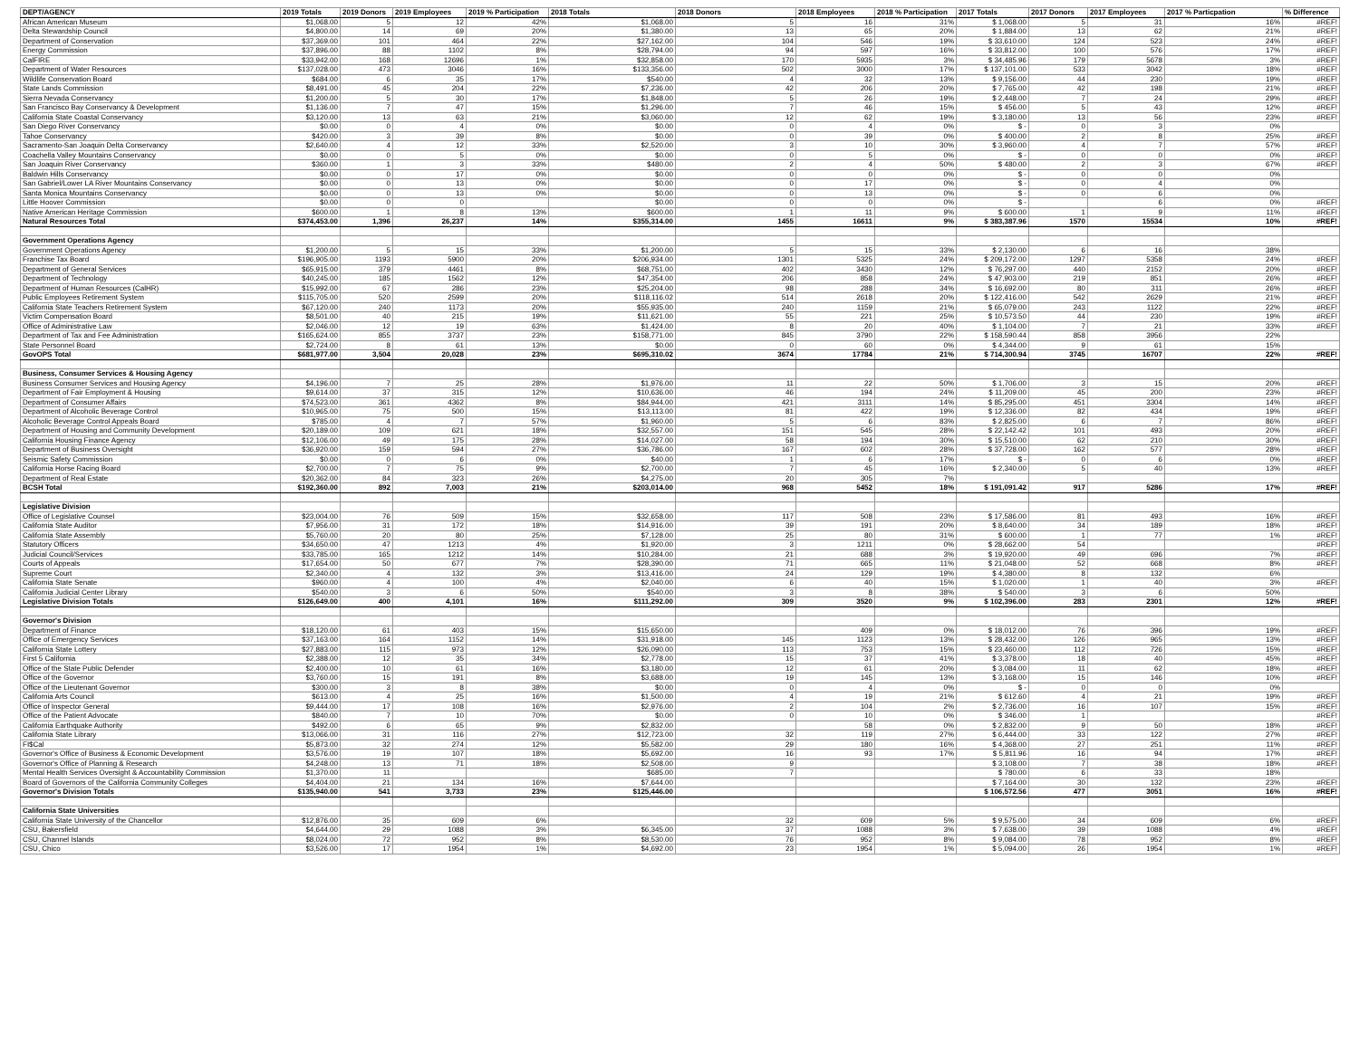| DEPT/AGENCY | 2019 Totals | 2019 Donors | 2019 Employees | 2019 % Participation | 2018 Totals | 2018 Donors | 2018 Employees | 2018 % Participation | 2017 Totals | 2017 Donors | 2017 Employees | 2017 % Particpation | % Difference |
| --- | --- | --- | --- | --- | --- | --- | --- | --- | --- | --- | --- | --- | --- |
| African American Museum | $1,068.00 | 5 | 12 | 42% | $1,068.00 | 5 | 16 | 31% | $ 1,068.00 | 5 | 31 | 16% | #REF! |
| Delta Stewardship Council | $4,800.00 | 14 | 69 | 20% | $1,380.00 | 13 | 65 | 20% | $ 1,884.00 | 13 | 62 | 21% | #REF! |
| Department of Conservation | $37,369.00 | 101 | 464 | 22% | $27,162.00 | 104 | 546 | 19% | $ 33,610.00 | 124 | 523 | 24% | #REF! |
| Energy Commission | $37,896.00 | 88 | 1102 | 8% | $28,794.00 | 94 | 597 | 16% | $ 33,812.00 | 100 | 576 | 17% | #REF! |
| CalFIRE | $33,942.00 | 168 | 12696 | 1% | $32,858.00 | 170 | 5935 | 3% | $ 34,485.96 | 179 | 5678 | 3% | #REF! |
| Department of Water Resources | $137,028.00 | 473 | 3046 | 16% | $133,356.00 | 502 | 3000 | 17% | $ 137,101.00 | 533 | 3042 | 18% | #REF! |
| Wildlife Conservation Board | $684.00 | 6 | 35 | 17% | $540.00 | 4 | 32 | 13% | $ 9,156.00 | 44 | 230 | 19% | #REF! |
| State Lands Commission | $8,491.00 | 45 | 204 | 22% | $7,236.00 | 42 | 206 | 20% | $ 7,765.00 | 42 | 198 | 21% | #REF! |
| Sierra Nevada Conservancy | $1,200.00 | 5 | 30 | 17% | $1,848.00 | 5 | 26 | 19% | $ 2,448.00 | 7 | 24 | 29% | #REF! |
| San Francisco Bay Conservancy & Development | $1,136.00 | 7 | 47 | 15% | $1,296.00 | 7 | 46 | 15% | $ 456.00 | 5 | 43 | 12% | #REF! |
| California State Coastal Conservancy | $3,120.00 | 13 | 63 | 21% | $3,060.00 | 12 | 62 | 19% | $ 3,180.00 | 13 | 56 | 23% | #REF! |
| San Diego River Conservancy | $0.00 | 0 | 4 | 0% | $0.00 | 0 | 4 | 0% | $ - | 0 | 3 | 0% | |
| Tahoe Conservancy | $420.00 | 3 | 39 | 8% | $0.00 | 0 | 39 | 0% | $ 400.00 | 2 | 8 | 25% | #REF! |
| Sacramento-San Joaquin Delta Conservancy | $2,640.00 | 4 | 12 | 33% | $2,520.00 | 3 | 10 | 30% | $ 3,960.00 | 4 | 7 | 57% | #REF! |
| Coachella Valley Mountains Conservancy | $0.00 | 0 | 5 | 0% | $0.00 | 0 | 5 | 0% | $ - | 0 | 0 | 0% | #REF! |
| San Joaquin River Conservancy | $360.00 | 1 | 3 | 33% | $480.00 | 2 | 4 | 50% | $ 480.00 | 2 | 3 | 67% | #REF! |
| Baldwin Hills Conservancy | $0.00 | 0 | 17 | 0% | $0.00 | 0 | 0 | 0% | $ - | 0 | 0 | 0% | |
| San Gabriel/Lower LA River Mountains Conservancy | $0.00 | 0 | 13 | 0% | $0.00 | 0 | 17 | 0% | $ - | 0 | 4 | 0% | |
| Santa Monica Mountains Conservancy | $0.00 | 0 | 13 | 0% | $0.00 | 0 | 13 | 0% | $ - | 0 | 6 | 0% | |
| Little Hoover Commission | $0.00 | 0 | 0 | | $0.00 | 0 | 0 | 0% | $ - | | 6 | 0% | #REF! |
| Native American Heritage Commission | $600.00 | 1 | 8 | 13% | $600.00 | 1 | 11 | 9% | $ 600.00 | 1 | 9 | 11% | #REF! |
| Natural Resources Total | $374,453.00 | 1,396 | 26,237 | 14% | $355,314.00 | 1455 | 16611 | 9% | $ 383,387.96 | 1570 | 15534 | 10% | #REF! |
| Government Operations Agency | | | | | | | | | | | | | |
| Government Operations Agency | $1,200.00 | 5 | 15 | 33% | $1,200.00 | 5 | 15 | 33% | $ 2,130.00 | 6 | 16 | 38% | |
| Franchise Tax Board | $196,905.00 | 1193 | 5900 | 20% | $206,934.00 | 1301 | 5325 | 24% | $ 209,172.00 | 1297 | 5358 | 24% | #REF! |
| Department of General Services | $65,915.00 | 379 | 4461 | 8% | $68,751.00 | 402 | 3430 | 12% | $ 76,297.00 | 440 | 2152 | 20% | #REF! |
| Department of Technology | $40,245.00 | 185 | 1562 | 12% | $47,354.00 | 206 | 858 | 24% | $ 47,903.00 | 219 | 851 | 26% | #REF! |
| Department of Human Resources (CalHR) | $15,992.00 | 67 | 286 | 23% | $25,204.00 | 98 | 288 | 34% | $ 16,692.00 | 80 | 311 | 26% | #REF! |
| Public Employees Retirement System | $115,705.00 | 520 | 2599 | 20% | $118,116.02 | 514 | 2618 | 20% | $ 122,416.00 | 542 | 2629 | 21% | #REF! |
| California State Teachers Retirement System | $67,120.00 | 240 | 1173 | 20% | $55,935.00 | 240 | 1159 | 21% | $ 65,079.00 | 243 | 1122 | 22% | #REF! |
| Victim Compensation Board | $8,501.00 | 40 | 215 | 19% | $11,621.00 | 55 | 221 | 25% | $ 10,573.50 | 44 | 230 | 19% | #REF! |
| Office of Administrative Law | $2,046.00 | 12 | 19 | 63% | $1,424.00 | 8 | 20 | 40% | $ 1,104.00 | 7 | 21 | 33% | #REF! |
| Department of Tax and Fee Administration | $165,624.00 | 855 | 3737 | 23% | $158,771.00 | 845 | 3790 | 22% | $ 158,590.44 | 858 | 3956 | 22% | |
| State Personnel Board | $2,724.00 | 8 | 61 | 13% | $0.00 | 0 | 60 | 0% | $ 4,344.00 | 9 | 61 | 15% | |
| GovOPS Total | $681,977.00 | 3,504 | 20,028 | 23% | $695,310.02 | 3674 | 17784 | 21% | $ 714,300.94 | 3745 | 16707 | 22% | #REF! |
| Business, Consumer Services & Housing Agency | | | | | | | | | | | | | |
| Business Consumer Services and Housing Agency | $4,196.00 | 7 | 25 | 28% | $1,976.00 | 11 | 22 | 50% | $ 1,706.00 | 3 | 15 | 20% | #REF! |
| Department of Fair Employment & Housing | $9,614.00 | 37 | 315 | 12% | $10,636.00 | 46 | 194 | 24% | $ 11,209.00 | 45 | 200 | 23% | #REF! |
| Department of Consumer Affairs | $74,523.00 | 361 | 4362 | 8% | $84,944.00 | 421 | 3111 | 14% | $ 85,295.00 | 451 | 3304 | 14% | #REF! |
| Department of Alcoholic Beverage Control | $10,965.00 | 75 | 500 | 15% | $13,113.00 | 81 | 422 | 19% | $ 12,336.00 | 82 | 434 | 19% | #REF! |
| Alcoholic Beverage Control Appeals Board | $785.00 | 4 | 7 | 57% | $1,960.00 | 5 | 6 | 83% | $ 2,825.00 | 6 | 7 | 86% | #REF! |
| Department of Housing and Community Development | $20,189.00 | 109 | 621 | 18% | $32,557.00 | 151 | 545 | 28% | $ 22,142.42 | 101 | 493 | 20% | #REF! |
| California Housing Finance Agency | $12,106.00 | 49 | 175 | 28% | $14,027.00 | 58 | 194 | 30% | $ 15,510.00 | 62 | 210 | 30% | #REF! |
| Department of Business Oversight | $36,920.00 | 159 | 594 | 27% | $36,786.00 | 167 | 602 | 28% | $ 37,728.00 | 162 | 577 | 28% | #REF! |
| Seismic Safety Commission | $0.00 | 0 | 6 | 0% | $40.00 | 1 | 6 | 17% | $ - | 0 | 6 | 0% | #REF! |
| California Horse Racing Board | $2,700.00 | 7 | 75 | 9% | $2,700.00 | 7 | 45 | 16% | $ 2,340.00 | 5 | 40 | 13% | #REF! |
| Department of Real Estate | $20,362.00 | 84 | 323 | 26% | $4,275.00 | 20 | 305 | 7% | | | | | |
| BCSH Total | $192,360.00 | 892 | 7,003 | 21% | $203,014.00 | 968 | 5452 | 18% | $ 191,091.42 | 917 | 5286 | 17% | #REF! |
| Legislative Division | | | | | | | | | | | | | |
| Office of Legislative Counsel | $23,004.00 | 76 | 509 | 15% | $32,658.00 | 117 | 508 | 23% | $ 17,586.00 | 81 | 493 | 16% | #REF! |
| California State Auditor | $7,956.00 | 31 | 172 | 18% | $14,916.00 | 39 | 191 | 20% | $ 8,640.00 | 34 | 189 | 18% | #REF! |
| California State Assembly | $5,760.00 | 20 | 80 | 25% | $7,128.00 | 25 | 80 | 31% | $ 600.00 | 1 | 77 | 1% | #REF! |
| Statutory Officers | $34,650.00 | 47 | 1213 | 4% | $1,920.00 | 3 | 1211 | 0% | $ 28,662.00 | 54 | | | #REF! |
| Judicial Council/Services | $33,785.00 | 165 | 1212 | 14% | $10,284.00 | 21 | 688 | 3% | $ 19,920.00 | 49 | 696 | 7% | #REF! |
| Courts of Appeals | $17,654.00 | 50 | 677 | 7% | $28,390.00 | 71 | 665 | 11% | $ 21,048.00 | 52 | 668 | 8% | #REF! |
| Supreme Court | $2,340.00 | 4 | 132 | 3% | $13,416.00 | 24 | 129 | 19% | $ 4,380.00 | 8 | 132 | 6% | |
| California State Senate | $960.00 | 4 | 100 | 4% | $2,040.00 | 6 | 40 | 15% | $ 1,020.00 | 1 | 40 | 3% | #REF! |
| California Judicial Center Library | $540.00 | 3 | 6 | 50% | $540.00 | 3 | 8 | 38% | $ 540.00 | 3 | 6 | 50% | |
| Legislative Division Totals | $126,649.00 | 400 | 4,101 | 16% | $111,292.00 | 309 | 3520 | 9% | $ 102,396.00 | 283 | 2301 | 12% | #REF! |
| Governor's Division | | | | | | | | | | | | | |
| Department of Finance | $18,120.00 | 61 | 403 | 15% | $15,650.00 | | 409 | 0% | $ 18,012.00 | 76 | 396 | 19% | #REF! |
| Office of Emergency Services | $37,163.00 | 164 | 1152 | 14% | $31,918.00 | 145 | 1123 | 13% | $ 28,432.00 | 126 | 965 | 13% | #REF! |
| California State Lottery | $27,883.00 | 115 | 973 | 12% | $26,090.00 | 113 | 753 | 15% | $ 23,460.00 | 112 | 726 | 15% | #REF! |
| First 5 California | $2,388.00 | 12 | 35 | 34% | $2,778.00 | 15 | 37 | 41% | $ 3,378.00 | 18 | 40 | 45% | #REF! |
| Office of the State Public Defender | $2,400.00 | 10 | 61 | 16% | $3,180.00 | 12 | 61 | 20% | $ 3,084.00 | 11 | 62 | 18% | #REF! |
| Office of the Governor | $3,760.00 | 15 | 191 | 8% | $3,688.00 | 19 | 145 | 13% | $ 3,168.00 | 15 | 146 | 10% | #REF! |
| Office of the Lieutenant Governor | $300.00 | 3 | 8 | 38% | $0.00 | 0 | 4 | 0% | $ - | 0 | 0 | 0% | |
| California Arts Council | $613.00 | 4 | 25 | 16% | $1,500.00 | 4 | 19 | 21% | $ 612.60 | 4 | 21 | 19% | #REF! |
| Office of Inspector General | $9,444.00 | 17 | 108 | 16% | $2,976.00 | 2 | 104 | 2% | $ 2,736.00 | 16 | 107 | 15% | #REF! |
| Office of the Patient Advocate | $840.00 | 7 | 10 | 70% | $0.00 | 0 | 10 | 0% | $ 346.00 | 1 | | | #REF! |
| California Earthquake Authority | $492.00 | 6 | 65 | 9% | $2,832.00 | | 58 | 0% | $ 2,832.00 | 9 | 50 | 18% | #REF! |
| California State Library | $13,066.00 | 31 | 116 | 27% | $12,723.00 | 32 | 119 | 27% | $ 6,444.00 | 33 | 122 | 27% | #REF! |
| FI$Cal | $5,873.00 | 32 | 274 | 12% | $5,582.00 | 29 | 180 | 16% | $ 4,368.00 | 27 | 251 | 11% | #REF! |
| Governor's Office of Business & Economic Development | $3,576.00 | 19 | 107 | 18% | $5,692.00 | 16 | 93 | 17% | $ 5,811.96 | 16 | 94 | 17% | #REF! |
| Governor's Office of Planning & Research | $4,248.00 | 13 | 71 | 18% | $2,508.00 | 9 | | | $ 3,108.00 | 7 | 38 | 18% | #REF! |
| Mental Health Services Oversight & Accountability Commission | $1,370.00 | 11 | | | $685.00 | 7 | | | $ 780.00 | 6 | 33 | 18% | |
| Board of Governors of the California Community Colleges | $4,404.00 | 21 | 134 | 16% | $7,644.00 | | | | $ 7,164.00 | 30 | 132 | 23% | #REF! |
| Governor's Division Totals | $135,940.00 | 541 | 3,733 | 23% | $125,446.00 | | | | $ 106,572.56 | 477 | 3051 | 16% | #REF! |
| California State Universities | | | | | | | | | | | | | |
| California State University of the Chancellor | $12,876.00 | 35 | 609 | 6% | | 32 | 609 | 5% | $ 9,575.00 | 34 | 609 | 6% | #REF! |
| CSU, Bakersfield | $4,644.00 | 29 | 1088 | 3% | $6,345.00 | 37 | 1088 | 3% | $ 7,638.00 | 39 | 1088 | 4% | #REF! |
| CSU, Channel Islands | $8,024.00 | 72 | 952 | 8% | $8,530.00 | 76 | 952 | 8% | $ 9,084.00 | 78 | 952 | 8% | #REF! |
| CSU, Chico | $3,526.00 | 17 | 1954 | 1% | $4,692.00 | 23 | 1954 | 1% | $ 5,094.00 | 26 | 1954 | 1% | #REF! |